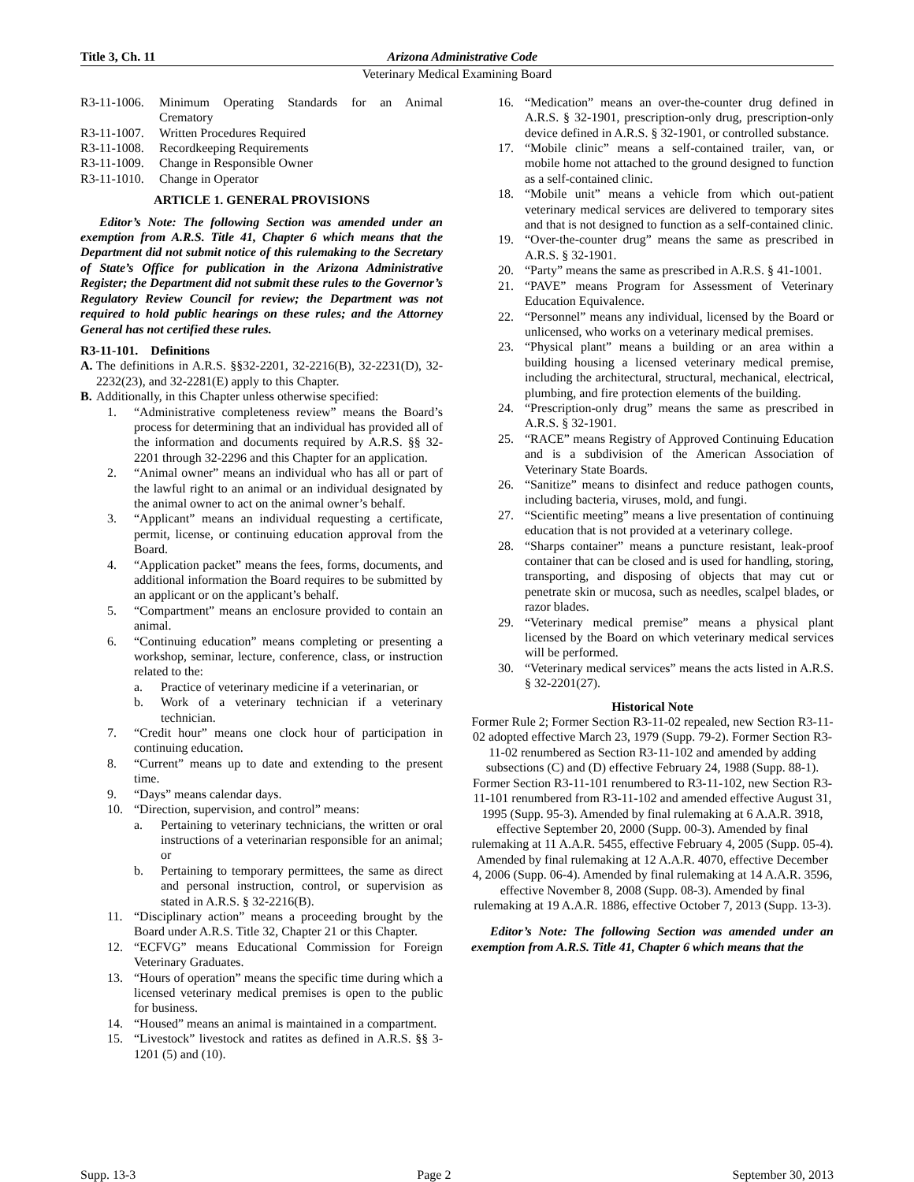Title 3, Ch. 11 Arizona Administrative Code
Veterinary Medical Examining Board
R3-11-1006. Minimum Operating Standards for an Animal Crematory
R3-11-1007. Written Procedures Required
R3-11-1008. Recordkeeping Requirements
R3-11-1009. Change in Responsible Owner
R3-11-1010. Change in Operator
ARTICLE 1. GENERAL PROVISIONS
Editor’s Note: The following Section was amended under an exemption from A.R.S. Title 41, Chapter 6 which means that the Department did not submit notice of this rulemaking to the Secretary of State’s Office for publication in the Arizona Administrative Register; the Department did not submit these rules to the Governor’s Regulatory Review Council for review; the Department was not required to hold public hearings on these rules; and the Attorney General has not certified these rules.
R3-11-101. Definitions
A. The definitions in A.R.S. §§32-2201, 32-2216(B), 32-2231(D), 32-2232(23), and 32-2281(E) apply to this Chapter.
B. Additionally, in this Chapter unless otherwise specified:
1. “Administrative completeness review” means the Board’s process for determining that an individual has provided all of the information and documents required by A.R.S. §§ 32-2201 through 32-2296 and this Chapter for an application.
2. “Animal owner” means an individual who has all or part of the lawful right to an animal or an individual designated by the animal owner to act on the animal owner’s behalf.
3. “Applicant” means an individual requesting a certificate, permit, license, or continuing education approval from the Board.
4. “Application packet” means the fees, forms, documents, and additional information the Board requires to be submitted by an applicant or on the applicant’s behalf.
5. “Compartment” means an enclosure provided to contain an animal.
6. “Continuing education” means completing or presenting a workshop, seminar, lecture, conference, class, or instruction related to the:
a. Practice of veterinary medicine if a veterinarian, or
b. Work of a veterinary technician if a veterinary technician.
7. “Credit hour” means one clock hour of participation in continuing education.
8. “Current” means up to date and extending to the present time.
9. “Days” means calendar days.
10. “Direction, supervision, and control” means:
a. Pertaining to veterinary technicians, the written or oral instructions of a veterinarian responsible for an animal; or
b. Pertaining to temporary permittees, the same as direct and personal instruction, control, or supervision as stated in A.R.S. § 32-2216(B).
11. “Disciplinary action” means a proceeding brought by the Board under A.R.S. Title 32, Chapter 21 or this Chapter.
12. “ECFVG” means Educational Commission for Foreign Veterinary Graduates.
13. “Hours of operation” means the specific time during which a licensed veterinary medical premises is open to the public for business.
14. “Housed” means an animal is maintained in a compartment.
15. “Livestock” livestock and ratites as defined in A.R.S. §§ 3-1201 (5) and (10).
16. “Medication” means an over-the-counter drug defined in A.R.S. § 32-1901, prescription-only drug, prescription-only device defined in A.R.S. § 32-1901, or controlled substance.
17. “Mobile clinic” means a self-contained trailer, van, or mobile home not attached to the ground designed to function as a self-contained clinic.
18. “Mobile unit” means a vehicle from which out-patient veterinary medical services are delivered to temporary sites and that is not designed to function as a self-contained clinic.
19. “Over-the-counter drug” means the same as prescribed in A.R.S. § 32-1901.
20. “Party” means the same as prescribed in A.R.S. § 41-1001.
21. “PAVE” means Program for Assessment of Veterinary Education Equivalence.
22. “Personnel” means any individual, licensed by the Board or unlicensed, who works on a veterinary medical premises.
23. “Physical plant” means a building or an area within a building housing a licensed veterinary medical premise, including the architectural, structural, mechanical, electrical, plumbing, and fire protection elements of the building.
24. “Prescription-only drug” means the same as prescribed in A.R.S. § 32-1901.
25. “RACE” means Registry of Approved Continuing Education and is a subdivision of the American Association of Veterinary State Boards.
26. “Sanitize” means to disinfect and reduce pathogen counts, including bacteria, viruses, mold, and fungi.
27. “Scientific meeting” means a live presentation of continuing education that is not provided at a veterinary college.
28. “Sharps container” means a puncture resistant, leak-proof container that can be closed and is used for handling, storing, transporting, and disposing of objects that may cut or penetrate skin or mucosa, such as needles, scalpel blades, or razor blades.
29. “Veterinary medical premise” means a physical plant licensed by the Board on which veterinary medical services will be performed.
30. “Veterinary medical services” means the acts listed in A.R.S. § 32-2201(27).
Historical Note
Former Rule 2; Former Section R3-11-02 repealed, new Section R3-11-02 adopted effective March 23, 1979 (Supp. 79-2). Former Section R3-11-02 renumbered as Section R3-11-102 and amended by adding subsections (C) and (D) effective February 24, 1988 (Supp. 88-1). Former Section R3-11-101 renumbered to R3-11-102, new Section R3-11-101 renumbered from R3-11-102 and amended effective August 31, 1995 (Supp. 95-3). Amended by final rulemaking at 6 A.A.R. 3918, effective September 20, 2000 (Supp. 00-3). Amended by final rulemaking at 11 A.A.R. 5455, effective February 4, 2005 (Supp. 05-4). Amended by final rulemaking at 12 A.A.R. 4070, effective December 4, 2006 (Supp. 06-4). Amended by final rulemaking at 14 A.A.R. 3596, effective November 8, 2008 (Supp. 08-3). Amended by final rulemaking at 19 A.A.R. 1886, effective October 7, 2013 (Supp. 13-3).
Editor’s Note: The following Section was amended under an exemption from A.R.S. Title 41, Chapter 6 which means that the
Supp. 13-3 Page 2 September 30, 2013